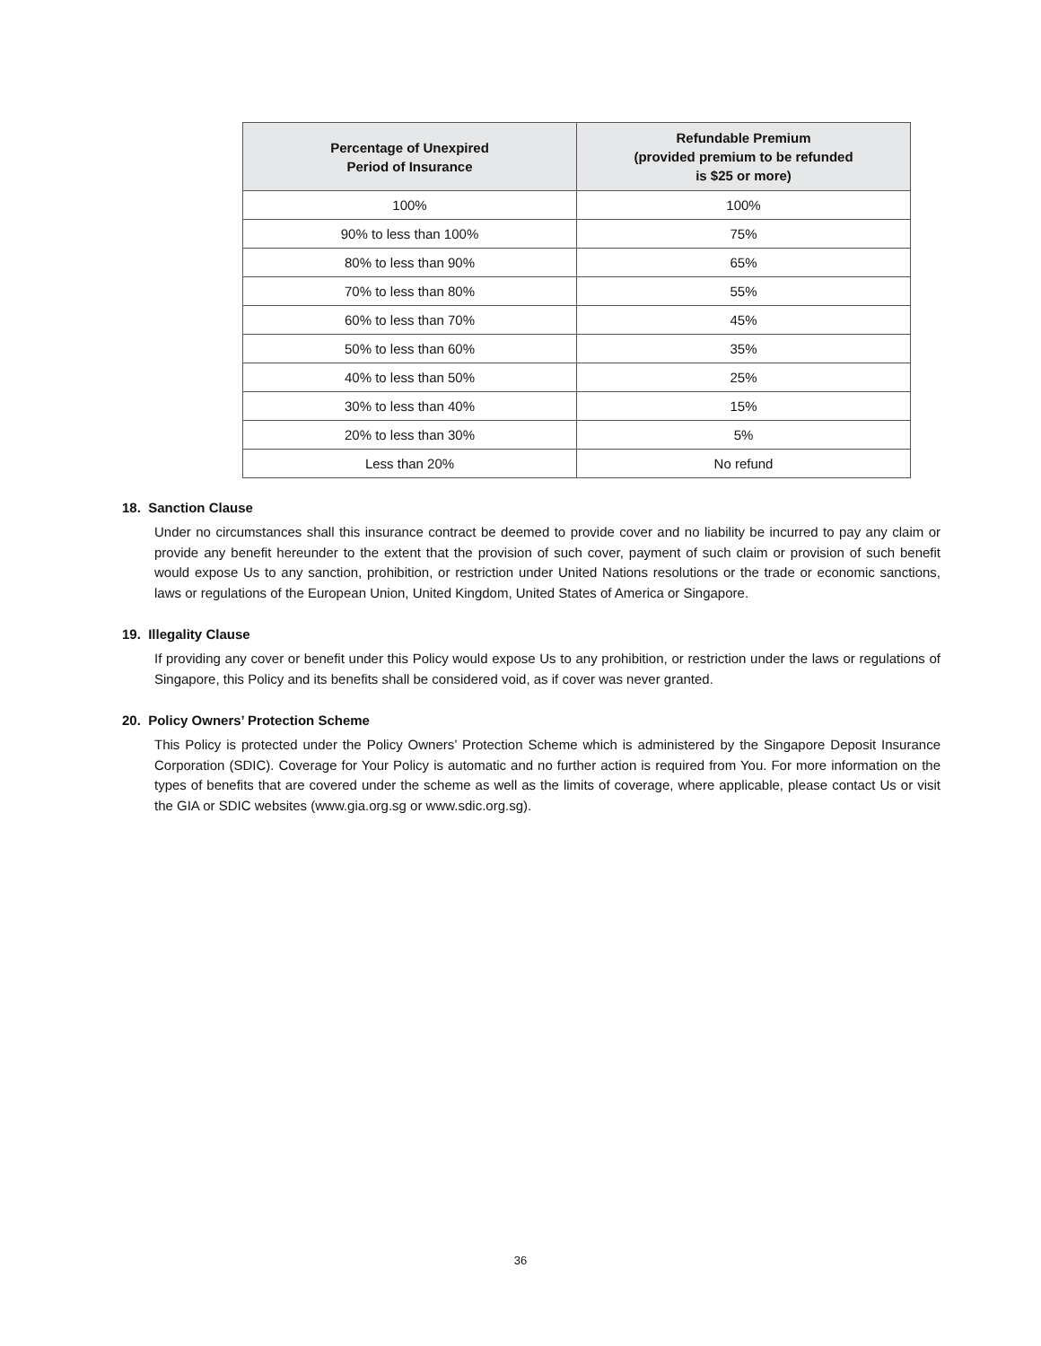| Percentage of Unexpired Period of Insurance | Refundable Premium (provided premium to be refunded is $25 or more) |
| --- | --- |
| 100% | 100% |
| 90% to less than 100% | 75% |
| 80% to less than 90% | 65% |
| 70% to less than 80% | 55% |
| 60% to less than 70% | 45% |
| 50% to less than 60% | 35% |
| 40% to less than 50% | 25% |
| 30% to less than 40% | 15% |
| 20% to less than 30% | 5% |
| Less than 20% | No refund |
18. Sanction Clause
Under no circumstances shall this insurance contract be deemed to provide cover and no liability be incurred to pay any claim or provide any benefit hereunder to the extent that the provision of such cover, payment of such claim or provision of such benefit would expose Us to any sanction, prohibition, or restriction under United Nations resolutions or the trade or economic sanctions, laws or regulations of the European Union, United Kingdom, United States of America or Singapore.
19. Illegality Clause
If providing any cover or benefit under this Policy would expose Us to any prohibition, or restriction under the laws or regulations of Singapore, this Policy and its benefits shall be considered void, as if cover was never granted.
20. Policy Owners’ Protection Scheme
This Policy is protected under the Policy Owners’ Protection Scheme which is administered by the Singapore Deposit Insurance Corporation (SDIC). Coverage for Your Policy is automatic and no further action is required from You. For more information on the types of benefits that are covered under the scheme as well as the limits of coverage, where applicable, please contact Us or visit the GIA or SDIC websites (www.gia.org.sg or www.sdic.org.sg).
36